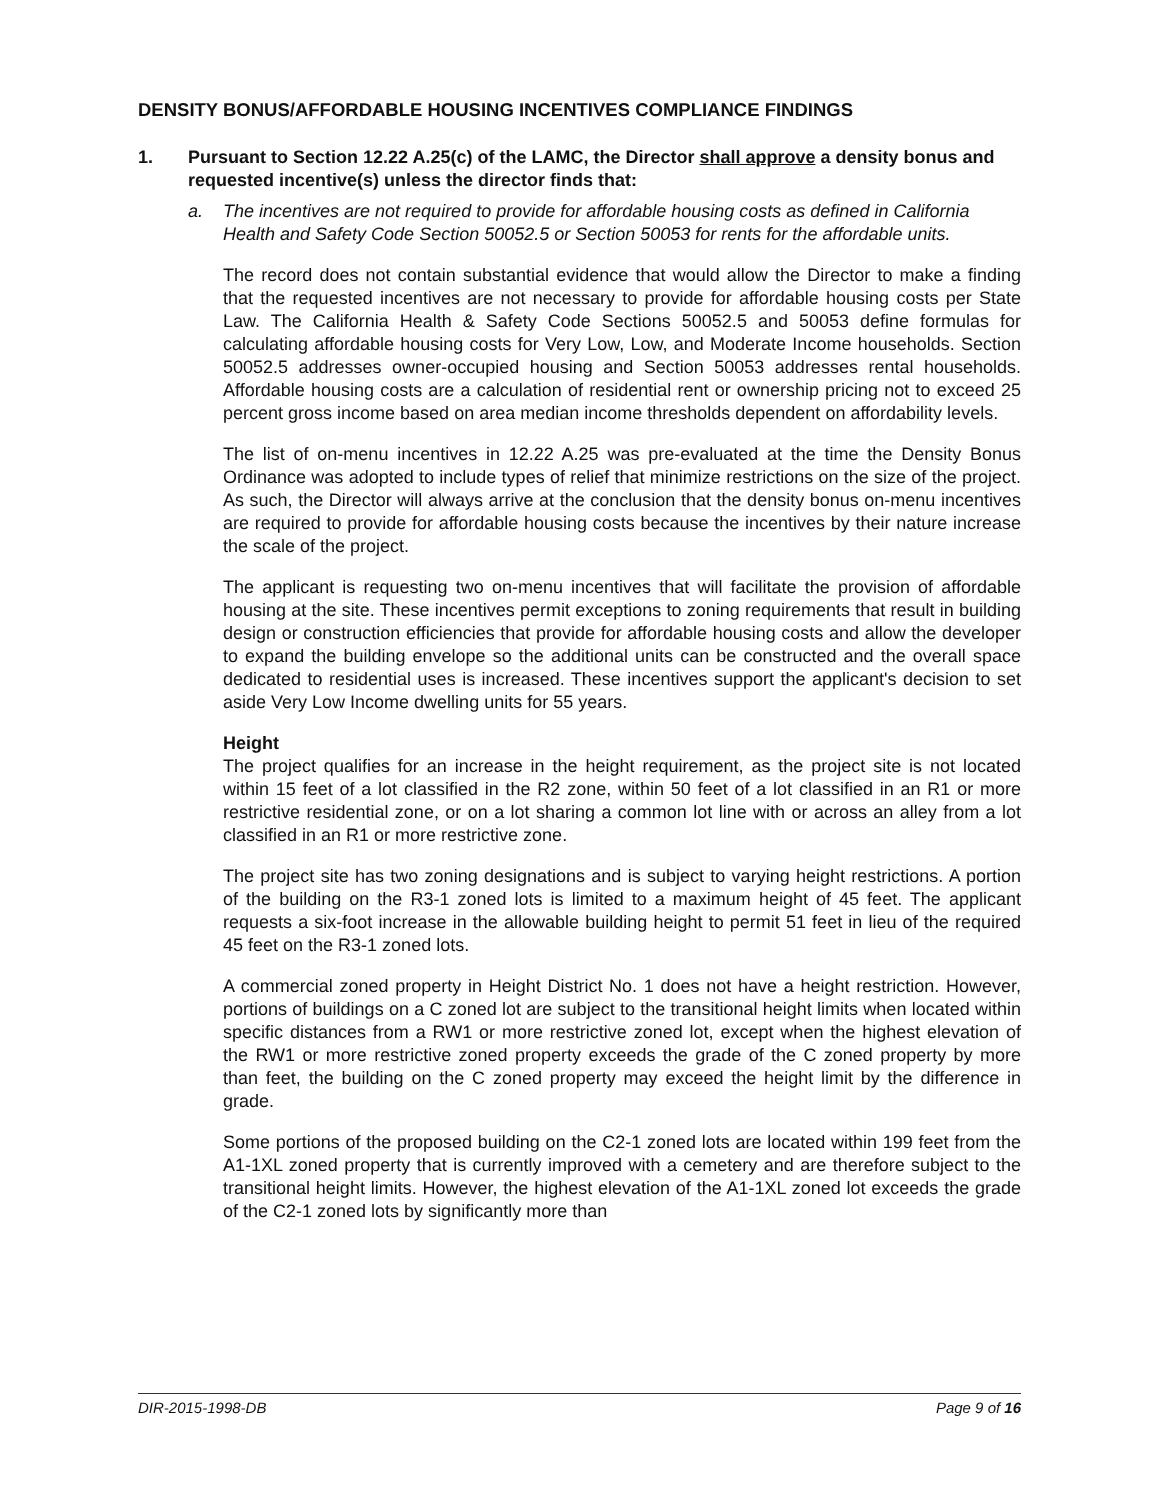DENSITY BONUS/AFFORDABLE HOUSING INCENTIVES COMPLIANCE FINDINGS
1. Pursuant to Section 12.22 A.25(c) of the LAMC, the Director shall approve a density bonus and requested incentive(s) unless the director finds that:
a. The incentives are not required to provide for affordable housing costs as defined in California Health and Safety Code Section 50052.5 or Section 50053 for rents for the affordable units.
The record does not contain substantial evidence that would allow the Director to make a finding that the requested incentives are not necessary to provide for affordable housing costs per State Law. The California Health & Safety Code Sections 50052.5 and 50053 define formulas for calculating affordable housing costs for Very Low, Low, and Moderate Income households. Section 50052.5 addresses owner-occupied housing and Section 50053 addresses rental households. Affordable housing costs are a calculation of residential rent or ownership pricing not to exceed 25 percent gross income based on area median income thresholds dependent on affordability levels.
The list of on-menu incentives in 12.22 A.25 was pre-evaluated at the time the Density Bonus Ordinance was adopted to include types of relief that minimize restrictions on the size of the project. As such, the Director will always arrive at the conclusion that the density bonus on-menu incentives are required to provide for affordable housing costs because the incentives by their nature increase the scale of the project.
The applicant is requesting two on-menu incentives that will facilitate the provision of affordable housing at the site. These incentives permit exceptions to zoning requirements that result in building design or construction efficiencies that provide for affordable housing costs and allow the developer to expand the building envelope so the additional units can be constructed and the overall space dedicated to residential uses is increased. These incentives support the applicant's decision to set aside Very Low Income dwelling units for 55 years.
Height
The project qualifies for an increase in the height requirement, as the project site is not located within 15 feet of a lot classified in the R2 zone, within 50 feet of a lot classified in an R1 or more restrictive residential zone, or on a lot sharing a common lot line with or across an alley from a lot classified in an R1 or more restrictive zone.
The project site has two zoning designations and is subject to varying height restrictions. A portion of the building on the R3-1 zoned lots is limited to a maximum height of 45 feet. The applicant requests a six-foot increase in the allowable building height to permit 51 feet in lieu of the required 45 feet on the R3-1 zoned lots.
A commercial zoned property in Height District No. 1 does not have a height restriction. However, portions of buildings on a C zoned lot are subject to the transitional height limits when located within specific distances from a RW1 or more restrictive zoned lot, except when the highest elevation of the RW1 or more restrictive zoned property exceeds the grade of the C zoned property by more than feet, the building on the C zoned property may exceed the height limit by the difference in grade.
Some portions of the proposed building on the C2-1 zoned lots are located within 199 feet from the A1-1XL zoned property that is currently improved with a cemetery and are therefore subject to the transitional height limits. However, the highest elevation of the A1-1XL zoned lot exceeds the grade of the C2-1 zoned lots by significantly more than
DIR-2015-1998-DB Page 9 of 16